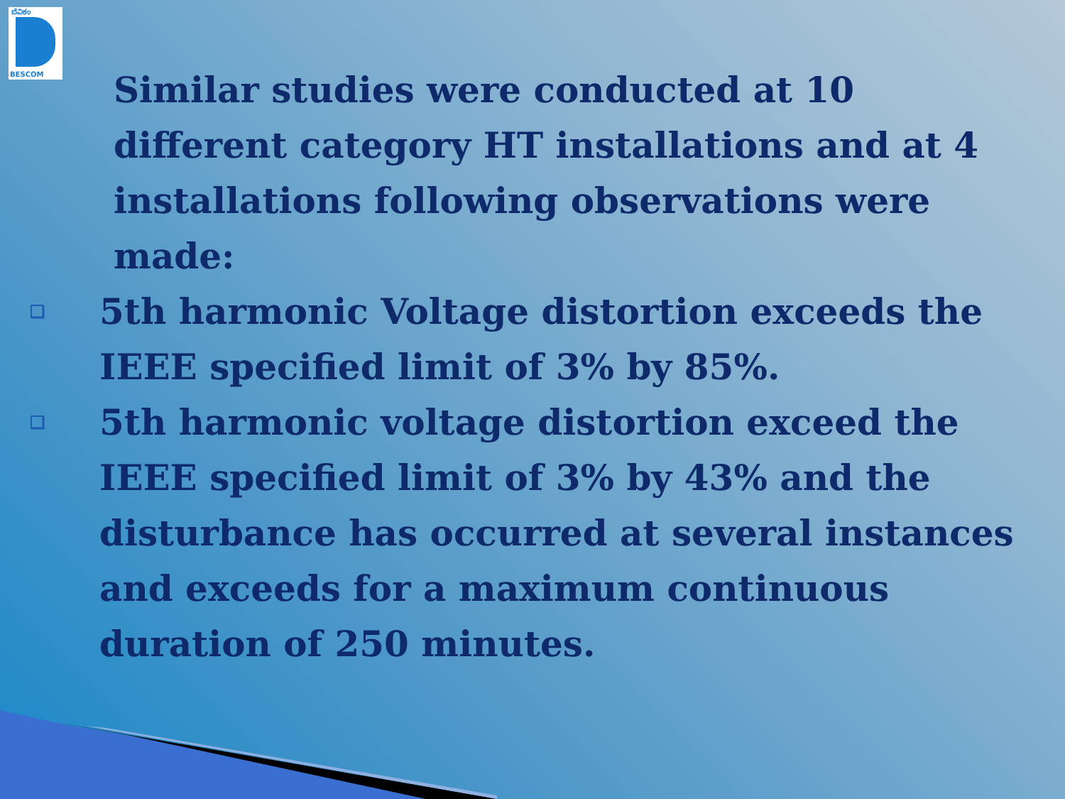ಬೆವಿಕಂ
BESCOM
Similar studies were conducted at 10 different category HT installations and at 4 installations following observations were made:
❑
5th harmonic Voltage distortion exceeds the IEEE specified limit of 3% by 85%.
❑
5th harmonic voltage distortion exceed the IEEE specified limit of 3% by 43% and the disturbance has occurred at several instances and exceeds for a maximum continuous duration of 250 minutes.